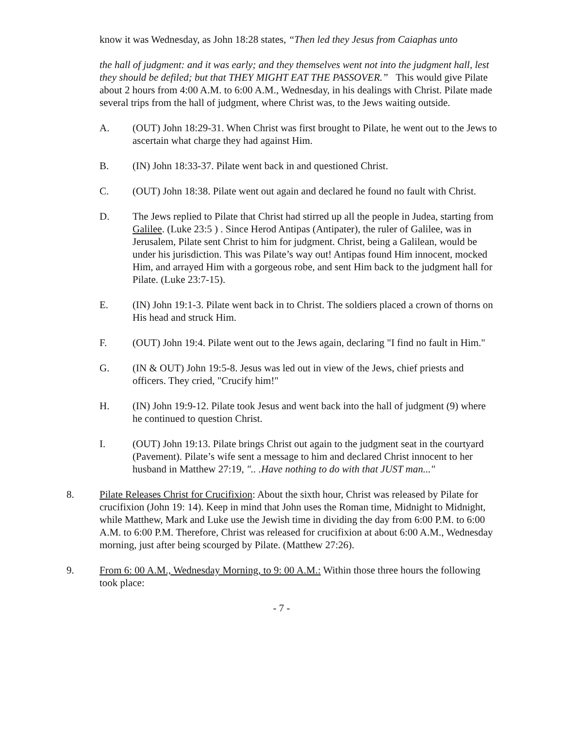know it was Wednesday, as John 18:28 states, “Then led they Jesus from Caiaphas unto
the hall of judgment: and it was early; and they themselves went not into the judgment hall, lest they should be defiled; but that THEY MIGHT EAT THE PASSOVER.” This would give Pilate about 2 hours from 4:00 A.M. to 6:00 A.M., Wednesday, in his dealings with Christ. Pilate made several trips from the hall of judgment, where Christ was, to the Jews waiting outside.
A. (OUT) John 18:29-31. When Christ was first brought to Pilate, he went out to the Jews to ascertain what charge they had against Him.
B. (IN) John 18:33-37. Pilate went back in and questioned Christ.
C. (OUT) John 18:38. Pilate went out again and declared he found no fault with Christ.
D. The Jews replied to Pilate that Christ had stirred up all the people in Judea, starting from Galilee. (Luke 23:5 ) . Since Herod Antipas (Antipater), the ruler of Galilee, was in Jerusalem, Pilate sent Christ to him for judgment. Christ, being a Galilean, would be under his jurisdiction. This was Pilate’s way out! Antipas found Him innocent, mocked Him, and arrayed Him with a gorgeous robe, and sent Him back to the judgment hall for Pilate. (Luke 23:7-15).
E. (IN) John 19:1-3. Pilate went back in to Christ. The soldiers placed a crown of thorns on His head and struck Him.
F. (OUT) John 19:4. Pilate went out to the Jews again, declaring "I find no fault in Him."
G. (IN & OUT) John 19:5-8. Jesus was led out in view of the Jews, chief priests and officers. They cried, "Crucify him!"
H. (IN) John 19:9-12. Pilate took Jesus and went back into the hall of judgment (9) where he continued to question Christ.
I. (OUT) John 19:13. Pilate brings Christ out again to the judgment seat in the courtyard (Pavement). Pilate’s wife sent a message to him and declared Christ innocent to her husband in Matthew 27:19, ".. .Have nothing to do with that JUST man..."
8. Pilate Releases Christ for Crucifixion: About the sixth hour, Christ was released by Pilate for crucifixion (John 19: 14). Keep in mind that John uses the Roman time, Midnight to Midnight, while Matthew, Mark and Luke use the Jewish time in dividing the day from 6:00 P.M. to 6:00 A.M. to 6:00 P.M. Therefore, Christ was released for crucifixion at about 6:00 A.M., Wednesday morning, just after being scourged by Pilate. (Matthew 27:26).
9. From 6: 00 A.M., Wednesday Morning, to 9: 00 A.M.: Within those three hours the following took place:
- 7 -